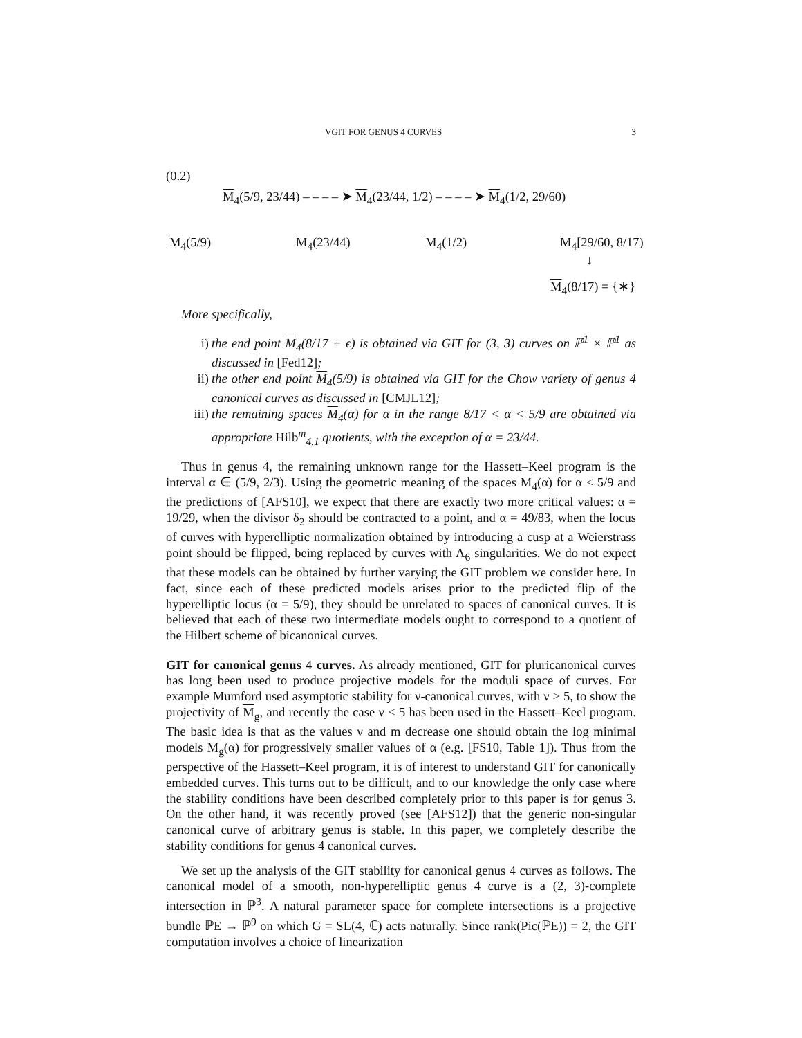VGIT FOR GENUS 4 CURVES 3
(0.2)
M<sub>4</sub>(5/9, 23/44) – – – – ➤ M<sub>4</sub>(23/44, 1/2) – – – – ➤ M<sub>4</sub>(1/2, 29/60)
M<sub>4</sub>(5/9) M<sub>4</sub>(23/44) M<sub>4</sub>(1/2) M<sub>4</sub>[29/60, 8/17)
↓
M<sub>4</sub>(8/17) = {∗}
More specifically,
i) the end point M<sub>4</sub>(8/17 + ϵ) is obtained via GIT for (3, 3) curves on ℙ<sup>1</sup> × ℙ<sup>1</sup> as discussed in [Fed12];
ii) the other end point M<sub>4</sub>(5/9) is obtained via GIT for the Chow variety of genus 4 canonical curves as discussed in [CMJL12];
iii) the remaining spaces M<sub>4</sub>(α) for α in the range 8/17 < α < 5/9 are obtained via appropriate Hilb<sup>m</sup><sub>4,1</sub> quotients, with the exception of α = 23/44.
Thus in genus 4, the remaining unknown range for the Hassett–Keel program is the interval α ∈ (5/9, 2/3). Using the geometric meaning of the spaces M<sub>4</sub>(α) for α ≤ 5/9 and the predictions of [AFS10], we expect that there are exactly two more critical values: α = 19/29, when the divisor δ<sub>2</sub> should be contracted to a point, and α = 49/83, when the locus of curves with hyperelliptic normalization obtained by introducing a cusp at a Weierstrass point should be flipped, being replaced by curves with A<sub>6</sub> singularities. We do not expect that these models can be obtained by further varying the GIT problem we consider here. In fact, since each of these predicted models arises prior to the predicted flip of the hyperelliptic locus (α = 5/9), they should be unrelated to spaces of canonical curves. It is believed that each of these two intermediate models ought to correspond to a quotient of the Hilbert scheme of bicanonical curves.
GIT for canonical genus 4 curves. As already mentioned, GIT for pluricanonical curves has long been used to produce projective models for the moduli space of curves. For example Mumford used asymptotic stability for ν-canonical curves, with ν ≥ 5, to show the projectivity of M<sub>g</sub>, and recently the case ν < 5 has been used in the Hassett–Keel program. The basic idea is that as the values ν and m decrease one should obtain the log minimal models M<sub>g</sub>(α) for progressively smaller values of α (e.g. [FS10, Table 1]). Thus from the perspective of the Hassett–Keel program, it is of interest to understand GIT for canonically embedded curves. This turns out to be difficult, and to our knowledge the only case where the stability conditions have been described completely prior to this paper is for genus 3. On the other hand, it was recently proved (see [AFS12]) that the generic non-singular canonical curve of arbitrary genus is stable. In this paper, we completely describe the stability conditions for genus 4 canonical curves.
We set up the analysis of the GIT stability for canonical genus 4 curves as follows. The canonical model of a smooth, non-hyperelliptic genus 4 curve is a (2, 3)-complete intersection in ℙ<sup>3</sup>. A natural parameter space for complete intersections is a projective bundle ℙE → ℙ<sup>9</sup> on which G = SL(4, ℂ) acts naturally. Since rank(Pic(ℙE)) = 2, the GIT computation involves a choice of linearization